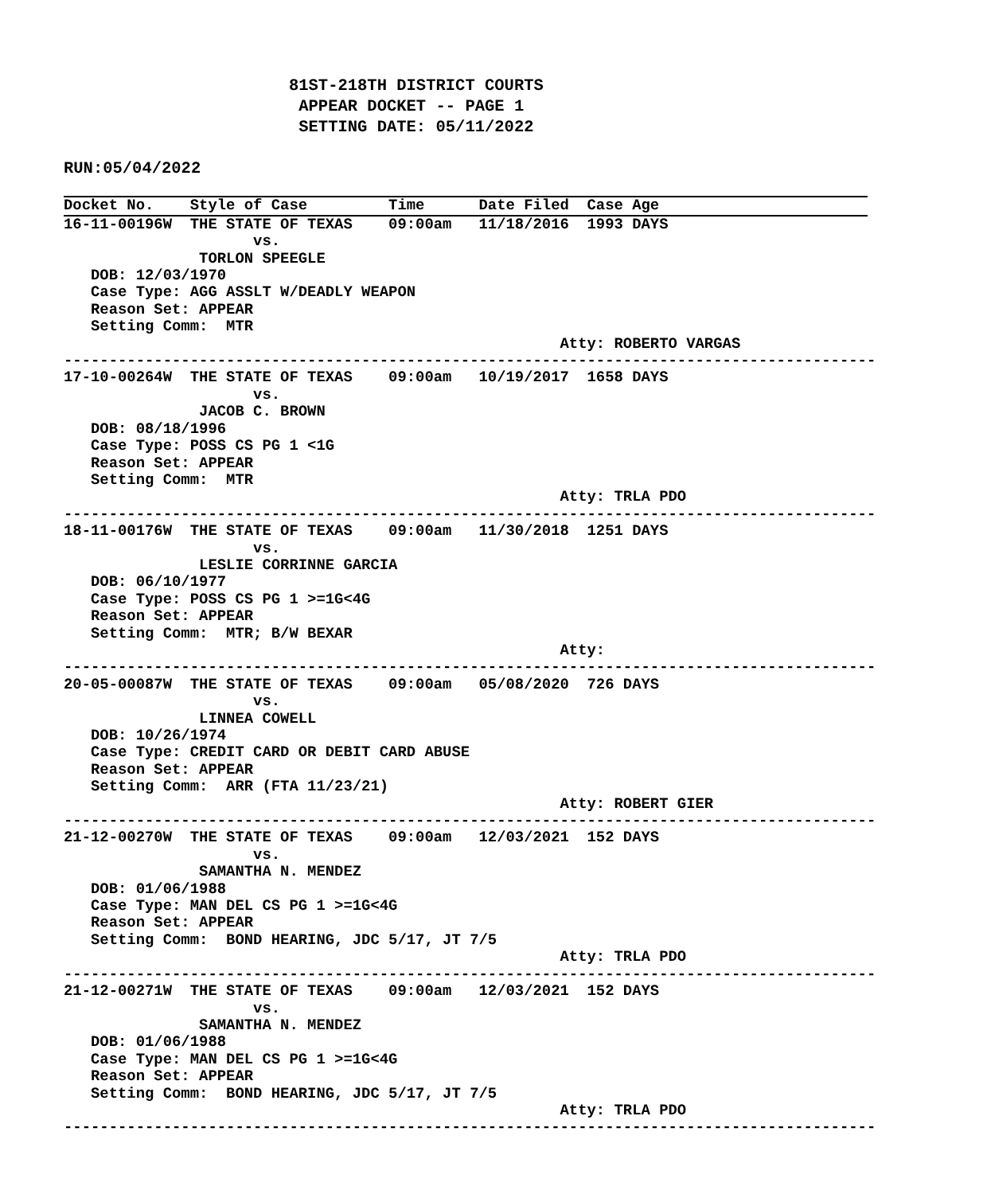81ST-218TH DISTRICT COURTS
                        APPEAR DOCKET -- PAGE 1
                        SETTING DATE: 05/11/2022

RUN:05/04/2022

Docket No.    Style of Case         Time      Date Filed  Case Age
16-11-00196W  THE STATE OF TEXAS    09:00am   11/18/2016  1993 DAYS
                     vs.
               TORLON SPEEGLE
   DOB: 12/03/1970
   Case Type: AGG ASSLT W/DEADLY WEAPON
   Reason Set: APPEAR
   Setting Comm:  MTR
                                                       Atty: ROBERTO VARGAS
------------------------------------------------------------------------------------------
17-10-00264W  THE STATE OF TEXAS    09:00am   10/19/2017  1658 DAYS
                     vs.
               JACOB C. BROWN
   DOB: 08/18/1996
   Case Type: POSS CS PG 1 <1G
   Reason Set: APPEAR
   Setting Comm:  MTR
                                                       Atty: TRLA PDO
------------------------------------------------------------------------------------------
18-11-00176W  THE STATE OF TEXAS    09:00am   11/30/2018  1251 DAYS
                     vs.
               LESLIE CORRINNE GARCIA
   DOB: 06/10/1977
   Case Type: POSS CS PG 1 >=1G<4G
   Reason Set: APPEAR
   Setting Comm:  MTR; B/W BEXAR
                                                       Atty:
------------------------------------------------------------------------------------------
20-05-00087W  THE STATE OF TEXAS    09:00am   05/08/2020  726 DAYS
                     vs.
               LINNEA COWELL
   DOB: 10/26/1974
   Case Type: CREDIT CARD OR DEBIT CARD ABUSE
   Reason Set: APPEAR
   Setting Comm:  ARR (FTA 11/23/21)
                                                       Atty: ROBERT GIER
------------------------------------------------------------------------------------------
21-12-00270W  THE STATE OF TEXAS    09:00am   12/03/2021  152 DAYS
                     vs.
               SAMANTHA N. MENDEZ
   DOB: 01/06/1988
   Case Type: MAN DEL CS PG 1 >=1G<4G
   Reason Set: APPEAR
   Setting Comm:  BOND HEARING, JDC 5/17, JT 7/5
                                                       Atty: TRLA PDO
------------------------------------------------------------------------------------------
21-12-00271W  THE STATE OF TEXAS    09:00am   12/03/2021  152 DAYS
                     vs.
               SAMANTHA N. MENDEZ
   DOB: 01/06/1988
   Case Type: MAN DEL CS PG 1 >=1G<4G
   Reason Set: APPEAR
   Setting Comm:  BOND HEARING, JDC 5/17, JT 7/5
                                                       Atty: TRLA PDO
------------------------------------------------------------------------------------------